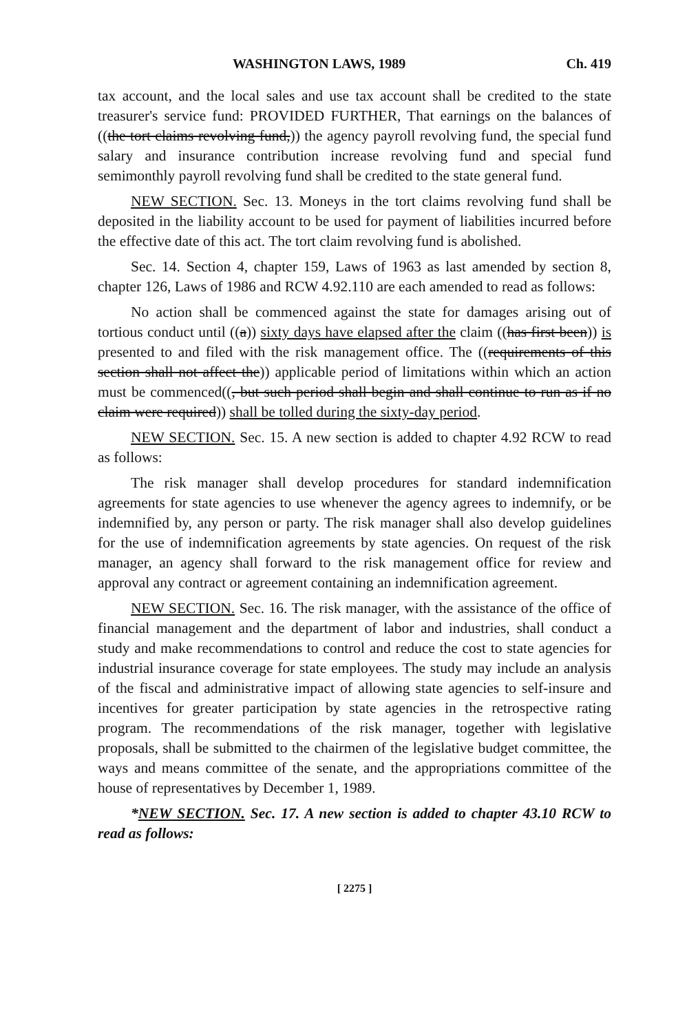WASHINGTON LAWS, 1989 Ch. 419
tax account, and the local sales and use tax account shall be credited to the state treasurer's service fund: PROVIDED FURTHER, That earnings on the balances of ((the tort claims revolving fund,)) the agency payroll revolving fund, the special fund salary and insurance contribution increase revolving fund and special fund semimonthly payroll revolving fund shall be credited to the state general fund.
NEW SECTION. Sec. 13. Moneys in the tort claims revolving fund shall be deposited in the liability account to be used for payment of liabilities incurred before the effective date of this act. The tort claim revolving fund is abolished.
Sec. 14. Section 4, chapter 159, Laws of 1963 as last amended by section 8, chapter 126, Laws of 1986 and RCW 4.92.110 are each amended to read as follows:
No action shall be commenced against the state for damages arising out of tortious conduct until ((a)) sixty days have elapsed after the claim ((has first been)) is presented to and filed with the risk management office. The ((requirements of this section shall not affect the)) applicable period of limitations within which an action must be commenced((, but such period shall begin and shall continue to run as if no claim were required)) shall be tolled during the sixty-day period.
NEW SECTION. Sec. 15. A new section is added to chapter 4.92 RCW to read as follows:
The risk manager shall develop procedures for standard indemnification agreements for state agencies to use whenever the agency agrees to indemnify, or be indemnified by, any person or party. The risk manager shall also develop guidelines for the use of indemnification agreements by state agencies. On request of the risk manager, an agency shall forward to the risk management office for review and approval any contract or agreement containing an indemnification agreement.
NEW SECTION. Sec. 16. The risk manager, with the assistance of the office of financial management and the department of labor and industries, shall conduct a study and make recommendations to control and reduce the cost to state agencies for industrial insurance coverage for state employees. The study may include an analysis of the fiscal and administrative impact of allowing state agencies to self-insure and incentives for greater participation by state agencies in the retrospective rating program. The recommendations of the risk manager, together with legislative proposals, shall be submitted to the chairmen of the legislative budget committee, the ways and means committee of the senate, and the appropriations committee of the house of representatives by December 1, 1989.
*NEW SECTION. Sec. 17. A new section is added to chapter 43.10 RCW to read as follows:
[ 2275 ]